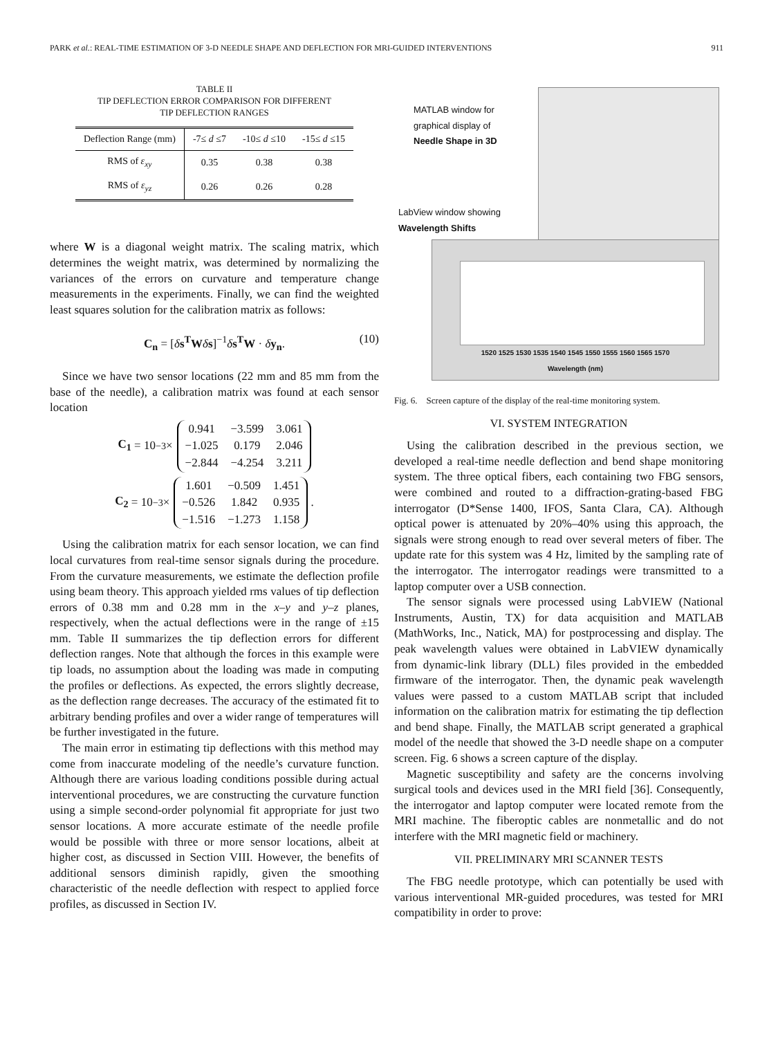PARK et al.: REAL-TIME ESTIMATION OF 3-D NEEDLE SHAPE AND DEFLECTION FOR MRI-GUIDED INTERVENTIONS 911
TABLE II
TIP DEFLECTION ERROR COMPARISON FOR DIFFERENT
TIP DEFLECTION RANGES
| Deflection Range (mm) | -7≤ d ≤7 | -10≤ d ≤10 | -15≤ d ≤15 |
| --- | --- | --- | --- |
| RMS of ε<sub>xy</sub> | 0.35 | 0.38 | 0.38 |
| RMS of ε<sub>yz</sub> | 0.26 | 0.26 | 0.28 |
where W is a diagonal weight matrix. The scaling matrix, which determines the weight matrix, was determined by normalizing the variances of the errors on curvature and temperature change measurements in the experiments. Finally, we can find the weighted least squares solution for the calibration matrix as follows:
C<sub>n</sub> = [δs<sup>T</sup>W δs]<sup>−1</sup>δs<sup>T</sup>W · δy<sub>n</sub>. (10)
Since we have two sensor locations (22 mm and 85 mm from the base of the needle), a calibration matrix was found at each sensor location
C<sub>1</sub> = 10<sup>−3</sup> ×
| 0.941 | −3.599 | 3.061 |
| −1.025 | 0.179 | 2.046 |
| −2.844 | −4.254 | 3.211 |
C<sub>2</sub> = 10<sup>−3</sup> ×
| 1.601 | −0.509 | 1.451 |
| −0.526 | 1.842 | 0.935 |
| −1.516 | −1.273 | 1.158 |
.
Using the calibration matrix for each sensor location, we can find local curvatures from real-time sensor signals during the procedure. From the curvature measurements, we estimate the deflection profile using beam theory. This approach yielded rms values of tip deflection errors of 0.38 mm and 0.28 mm in the x–y and y–z planes, respectively, when the actual deflections were in the range of ±15 mm. Table II summarizes the tip deflection errors for different deflection ranges. Note that although the forces in this example were tip loads, no assumption about the loading was made in computing the profiles or deflections. As expected, the errors slightly decrease, as the deflection range decreases. The accuracy of the estimated fit to arbitrary bending profiles and over a wider range of temperatures will be further investigated in the future.
The main error in estimating tip deflections with this method may come from inaccurate modeling of the needle’s curvature function. Although there are various loading conditions possible during actual interventional procedures, we are constructing the curvature function using a simple second-order polynomial fit appropriate for just two sensor locations. A more accurate estimate of the needle profile would be possible with three or more sensor locations, albeit at higher cost, as discussed in Section VIII. However, the benefits of additional sensors diminish rapidly, given the smoothing characteristic of the needle deflection with respect to applied force profiles, as discussed in Section IV.
MATLAB window for
graphical display of
Needle Shape in 3D
LabView window showing
Wavelength Shifts
1520 1525 1530 1535 1540 1545 1550 1555 1560 1565 1570
Wavelength (nm)
Fig. 6. Screen capture of the display of the real-time monitoring system.
VI. SYSTEM INTEGRATION
Using the calibration described in the previous section, we developed a real-time needle deflection and bend shape monitoring system. The three optical fibers, each containing two FBG sensors, were combined and routed to a diffraction-grating-based FBG interrogator (D*Sense 1400, IFOS, Santa Clara, CA). Although optical power is attenuated by 20%–40% using this approach, the signals were strong enough to read over several meters of fiber. The update rate for this system was 4 Hz, limited by the sampling rate of the interrogator. The interrogator readings were transmitted to a laptop computer over a USB connection.
The sensor signals were processed using LabVIEW (National Instruments, Austin, TX) for data acquisition and MATLAB (MathWorks, Inc., Natick, MA) for postprocessing and display. The peak wavelength values were obtained in LabVIEW dynamically from dynamic-link library (DLL) files provided in the embedded firmware of the interrogator. Then, the dynamic peak wavelength values were passed to a custom MATLAB script that included information on the calibration matrix for estimating the tip deflection and bend shape. Finally, the MATLAB script generated a graphical model of the needle that showed the 3-D needle shape on a computer screen. Fig. 6 shows a screen capture of the display.
Magnetic susceptibility and safety are the concerns involving surgical tools and devices used in the MRI field [36]. Consequently, the interrogator and laptop computer were located remote from the MRI machine. The fiberoptic cables are nonmetallic and do not interfere with the MRI magnetic field or machinery.
VII. PRELIMINARY MRI SCANNER TESTS
The FBG needle prototype, which can potentially be used with various interventional MR-guided procedures, was tested for MRI compatibility in order to prove: